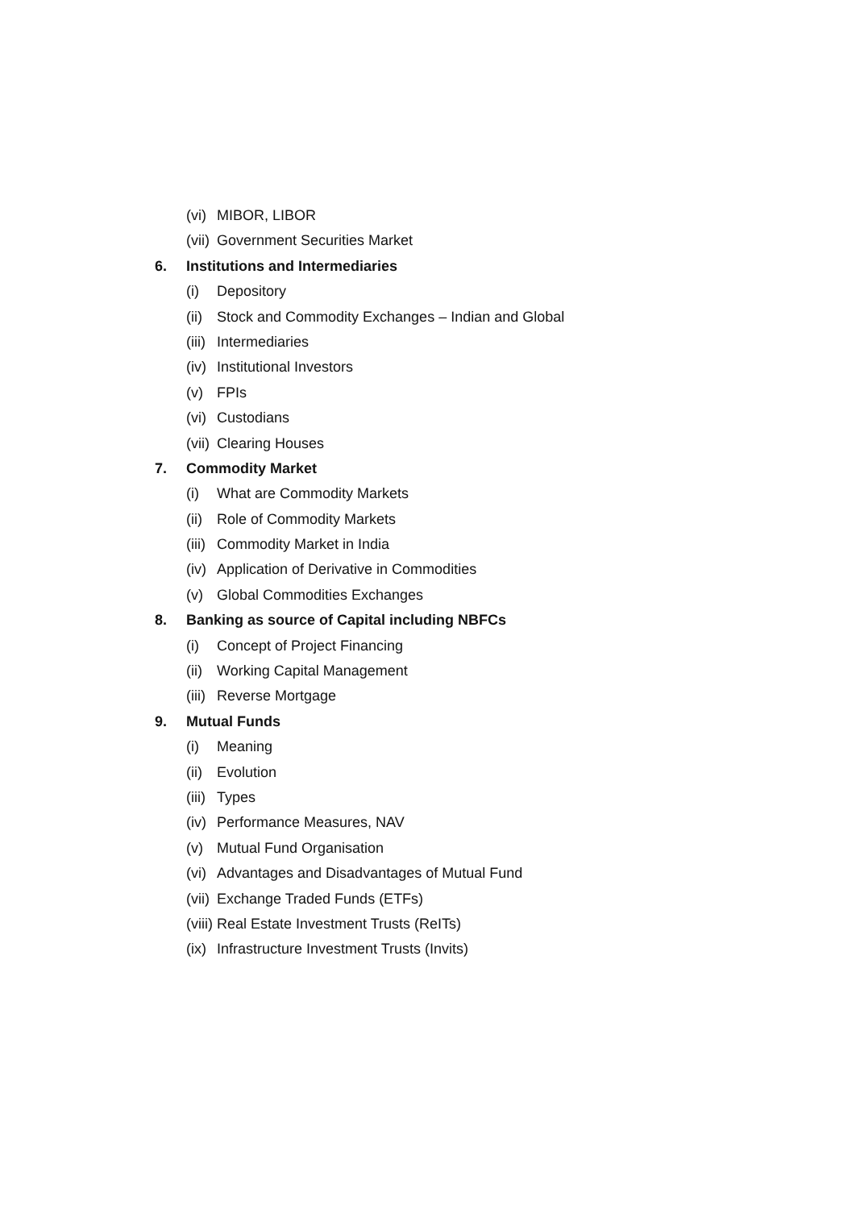(vi) MIBOR, LIBOR
(vii) Government Securities Market
6. Institutions and Intermediaries
(i) Depository
(ii) Stock and Commodity Exchanges – Indian and Global
(iii) Intermediaries
(iv) Institutional Investors
(v) FPIs
(vi) Custodians
(vii) Clearing Houses
7. Commodity Market
(i) What are Commodity Markets
(ii) Role of Commodity Markets
(iii) Commodity Market in India
(iv) Application of Derivative in Commodities
(v) Global Commodities Exchanges
8. Banking as source of Capital including NBFCs
(i) Concept of Project Financing
(ii) Working Capital Management
(iii) Reverse Mortgage
9. Mutual Funds
(i) Meaning
(ii) Evolution
(iii) Types
(iv) Performance Measures, NAV
(v) Mutual Fund Organisation
(vi) Advantages and Disadvantages of Mutual Fund
(vii) Exchange Traded Funds (ETFs)
(viii) Real Estate Investment Trusts (ReITs)
(ix) Infrastructure Investment Trusts (Invits)